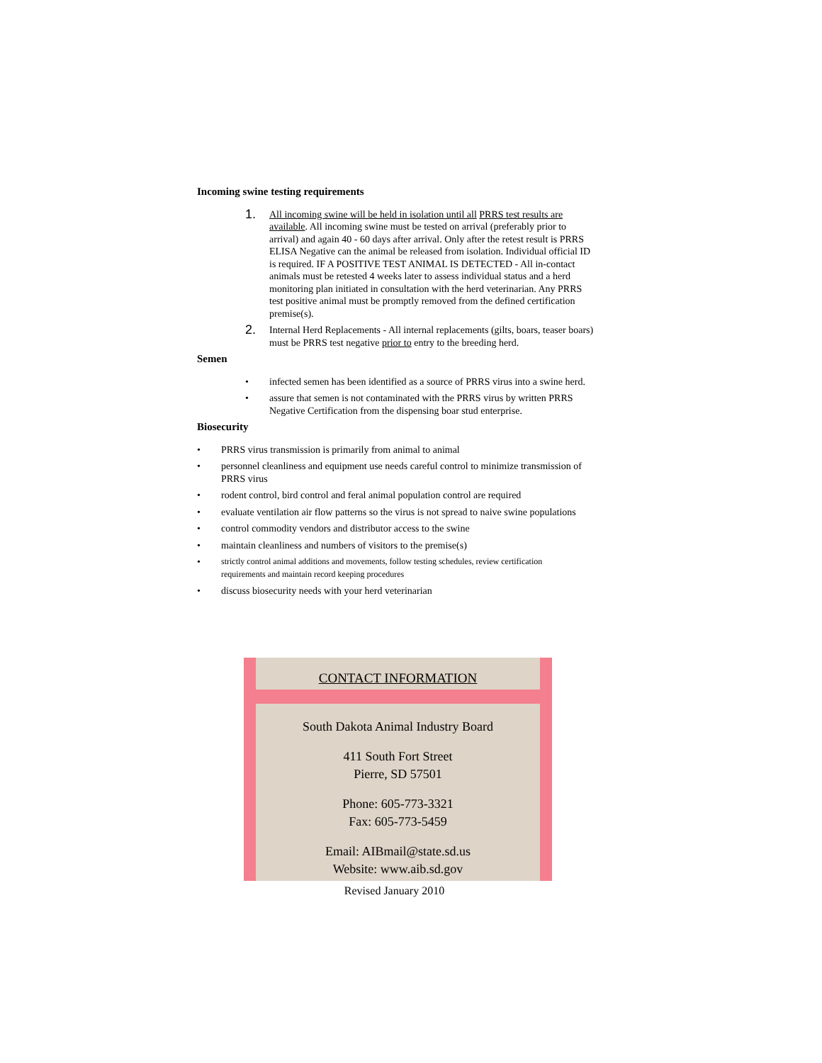Incoming swine testing requirements
1.
All incoming swine will be held in isolation until all PRRS test results are available. All incoming swine must be tested on arrival (preferably prior to arrival) and again 40 - 60 days after arrival. Only after the retest result is PRRS ELISA Negative can the animal be released from isolation. Individual official ID is required. IF A POSITIVE TEST ANIMAL IS DETECTED - All in-contact animals must be retested 4 weeks later to assess individual status and a herd monitoring plan initiated in consultation with the herd veterinarian. Any PRRS test positive animal must be promptly removed from the defined certification premise(s).
2.
Internal Herd Replacements - All internal replacements (gilts, boars, teaser boars) must be PRRS test negative prior to entry to the breeding herd.
Semen
• infected semen has been identified as a source of PRRS virus into a swine herd.
• assure that semen is not contaminated with the PRRS virus by written PRRS Negative Certification from the dispensing boar stud enterprise.
Biosecurity
• PRRS virus transmission is primarily from animal to animal
• personnel cleanliness and equipment use needs careful control to minimize transmission of PRRS virus
• rodent control, bird control and feral animal population control are required
• evaluate ventilation air flow patterns so the virus is not spread to naive swine populations
• control commodity vendors and distributor access to the swine
• maintain cleanliness and numbers of visitors to the premise(s)
•
strictly control animal additions and movements, follow testing schedules, review certification requirements and maintain record keeping procedures
• discuss biosecurity needs with your herd veterinarian
CONTACT INFORMATION
South Dakota Animal Industry Board
411 South Fort Street
Pierre, SD 57501
Phone: 605-773-3321
Fax: 605-773-5459
Email: AIBmail@state.sd.us
Website: www.aib.sd.gov
Revised January 2010